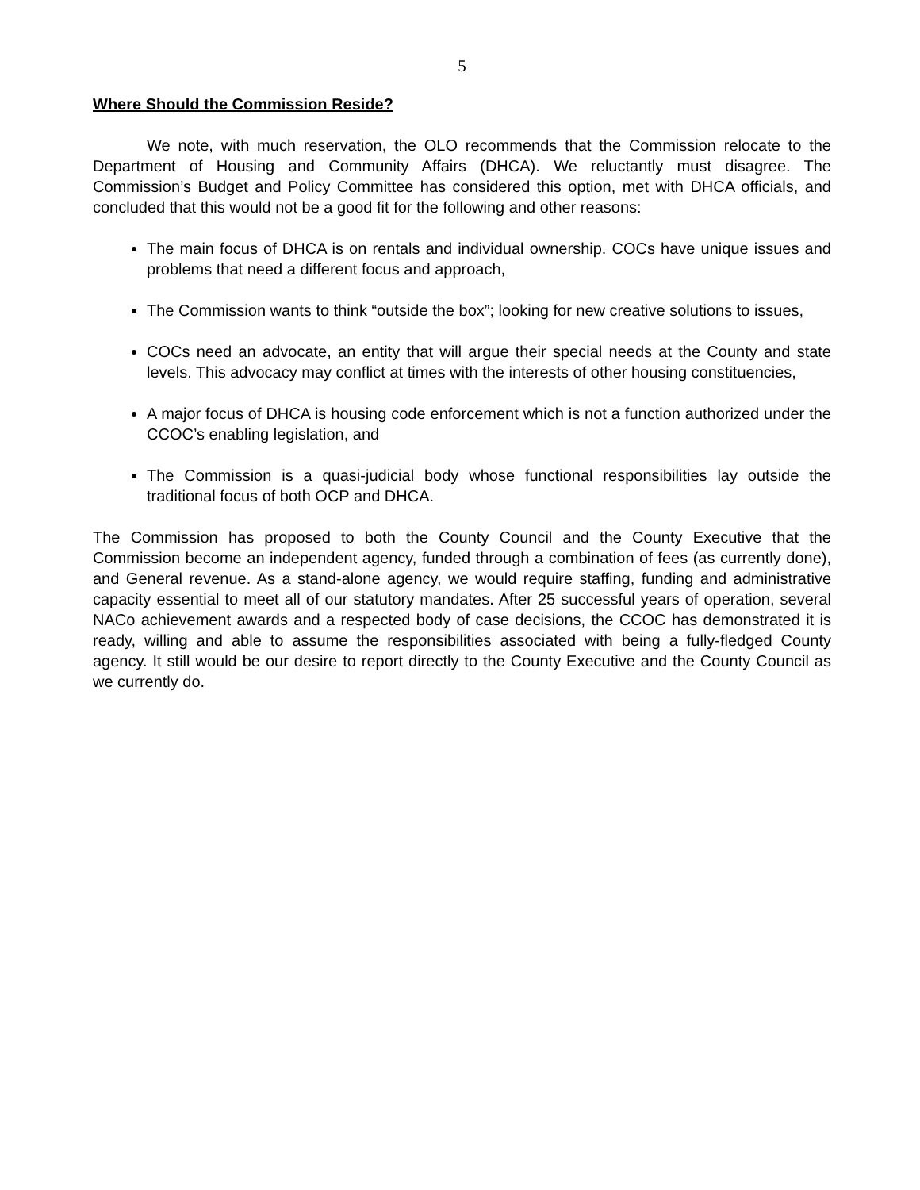5
Where Should the Commission Reside?
We note, with much reservation, the OLO recommends that the Commission relocate to the Department of Housing and Community Affairs (DHCA). We reluctantly must disagree. The Commission’s Budget and Policy Committee has considered this option, met with DHCA officials, and concluded that this would not be a good fit for the following and other reasons:
The main focus of DHCA is on rentals and individual ownership. COCs have unique issues and problems that need a different focus and approach,
The Commission wants to think “outside the box”; looking for new creative solutions to issues,
COCs need an advocate, an entity that will argue their special needs at the County and state levels. This advocacy may conflict at times with the interests of other housing constituencies,
A major focus of DHCA is housing code enforcement which is not a function authorized under the CCOC’s enabling legislation, and
The Commission is a quasi-judicial body whose functional responsibilities lay outside the traditional focus of both OCP and DHCA.
The Commission has proposed to both the County Council and the County Executive that the Commission become an independent agency, funded through a combination of fees (as currently done), and General revenue. As a stand-alone agency, we would require staffing, funding and administrative capacity essential to meet all of our statutory mandates. After 25 successful years of operation, several NACo achievement awards and a respected body of case decisions, the CCOC has demonstrated it is ready, willing and able to assume the responsibilities associated with being a fully-fledged County agency. It still would be our desire to report directly to the County Executive and the County Council as we currently do.